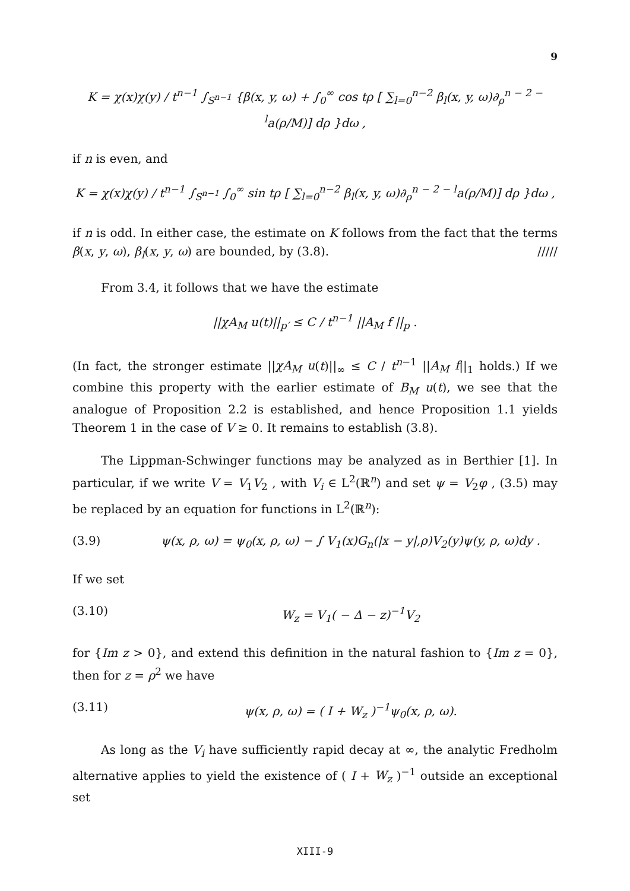9
K = χ(x)χ(y) / t<sup>n−1</sup> ∫<sub>S<sup>n−1</sup></sub> {β(x, y, ω) + ∫<sub>0</sub><sup>∞</sup> cos tρ [ ∑<sub>l=0</sub><sup>n−2</sup> β<sub>l</sub>(x, y, ω)∂<sub>ρ</sub><sup>n − 2 − l</sup>a(ρ/M)] dρ }dω ,
if n is even, and
K = χ(x)χ(y) / t<sup>n−1</sup> ∫<sub>S<sup>n−1</sup></sub> ∫<sub>0</sub><sup>∞</sup> sin tρ [ ∑<sub>l=0</sub><sup>n−2</sup> β<sub>l</sub>(x, y, ω)∂<sub>ρ</sub><sup>n − 2 − l</sup>a(ρ/M)] dρ }dω ,
if n is odd. In either case, the estimate on K follows from the fact that the terms β(x, y, ω), β<sub>l</sub>(x, y, ω) are bounded, by (3.8). /////
From 3.4, it follows that we have the estimate
||χA<sub>M</sub> u(t)||<sub>p′</sub> ≤ C / t<sup>n−1</sup> ||A<sub>M</sub> f ||<sub>p</sub> .
(In fact, the stronger estimate ||χA<sub>M</sub> u(t)||<sub>∞</sub> ≤ C / t<sup>n−1</sup> ||A<sub>M</sub> f||<sub>1</sub> holds.) If we combine this property with the earlier estimate of B<sub>M</sub> u(t), we see that the analogue of Proposition 2.2 is established, and hence Proposition 1.1 yields Theorem 1 in the case of V ≥ 0. It remains to establish (3.8).
The Lippman-Schwinger functions may be analyzed as in Berthier [1]. In particular, if we write V = V<sub>1</sub>V<sub>2</sub> , with V<sub>i</sub> ∈ L<sup>2</sup>(ℝ<sup>n</sup>) and set ψ = V<sub>2</sub>φ , (3.5) may be replaced by an equation for functions in L<sup>2</sup>(ℝ<sup>n</sup>):
(3.9) ψ(x, ρ, ω) = ψ<sub>0</sub>(x, ρ, ω) − ∫ V<sub>1</sub>(x)G<sub>n</sub>(|x − y|,ρ)V<sub>2</sub>(y)ψ(y, ρ, ω)dy .
If we set
(3.10) W<sub>z</sub> = V<sub>1</sub>( − Δ − z)<sup>−1</sup>V<sub>2</sub>
for {Im z > 0}, and extend this definition in the natural fashion to {Im z = 0}, then for z = ρ<sup>2</sup> we have
(3.11) ψ(x, ρ, ω) = ( I + W<sub>z</sub> )<sup>−1</sup>ψ<sub>0</sub>(x, ρ, ω).
As long as the V<sub>i</sub> have sufficiently rapid decay at ∞, the analytic Fredholm alternative applies to yield the existence of ( I + W<sub>z</sub> )<sup>−1</sup> outside an exceptional set
XIII-9